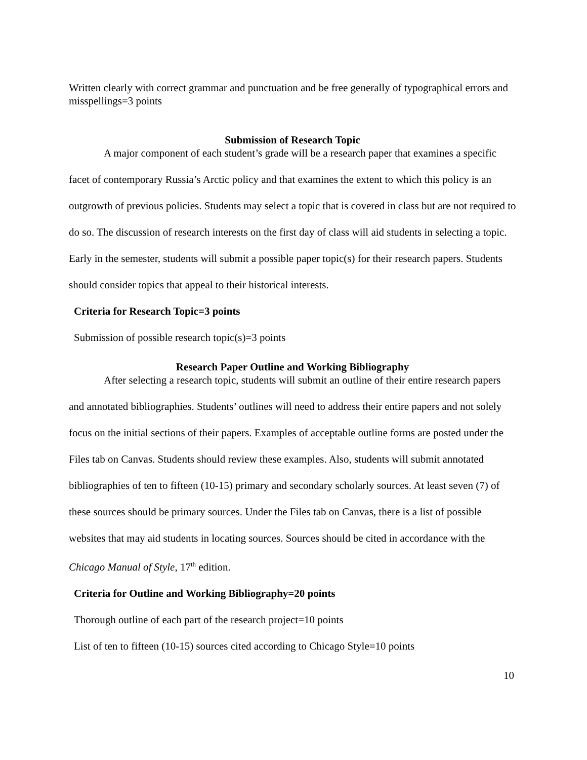Written clearly with correct grammar and punctuation and be free generally of typographical errors and misspellings=3 points
Submission of Research Topic
A major component of each student’s grade will be a research paper that examines a specific facet of contemporary Russia’s Arctic policy and that examines the extent to which this policy is an outgrowth of previous policies. Students may select a topic that is covered in class but are not required to do so. The discussion of research interests on the first day of class will aid students in selecting a topic. Early in the semester, students will submit a possible paper topic(s) for their research papers. Students should consider topics that appeal to their historical interests.
Criteria for Research Topic=3 points
Submission of possible research topic(s)=3 points
Research Paper Outline and Working Bibliography
After selecting a research topic, students will submit an outline of their entire research papers and annotated bibliographies. Students’ outlines will need to address their entire papers and not solely focus on the initial sections of their papers. Examples of acceptable outline forms are posted under the Files tab on Canvas. Students should review these examples. Also, students will submit annotated bibliographies of ten to fifteen (10-15) primary and secondary scholarly sources. At least seven (7) of these sources should be primary sources. Under the Files tab on Canvas, there is a list of possible websites that may aid students in locating sources. Sources should be cited in accordance with the Chicago Manual of Style, 17<sup>th</sup> edition.
Criteria for Outline and Working Bibliography=20 points
Thorough outline of each part of the research project=10 points
List of ten to fifteen (10-15) sources cited according to Chicago Style=10 points
10